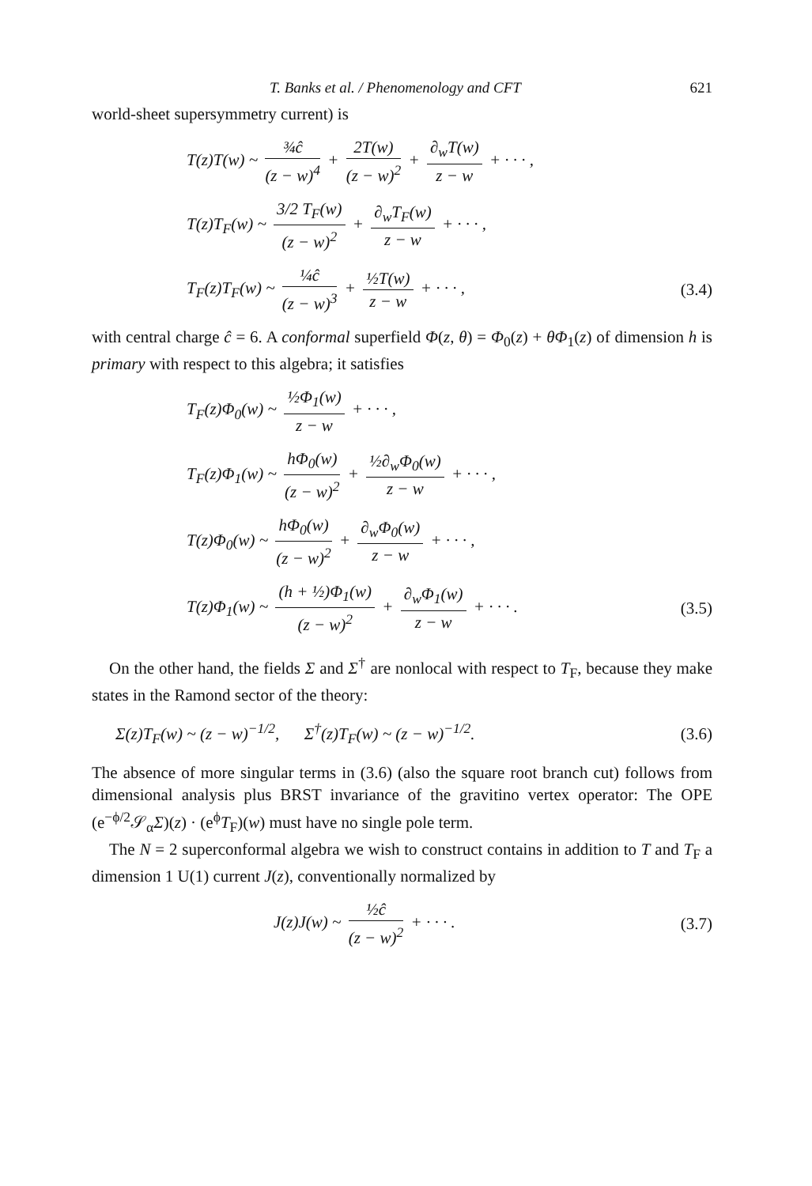T. Banks et al. / Phenomenology and CFT 621
world-sheet supersymmetry current) is
T(z)T(w) ~ ¾ĉ (z − w)<sup>4</sup> + 2T(w) (z − w)<sup>2</sup> + ∂<sub>w</sub>T(w) z − w + · · · ,
T(z)T<sub>F</sub>(w) ~ 3/2 T<sub>F</sub>(w) (z − w)<sup>2</sup> + ∂<sub>w</sub>T<sub>F</sub>(w) z − w + · · · ,
T<sub>F</sub>(z)T<sub>F</sub>(w) ~ ¼ĉ (z − w)<sup>3</sup> + ½T(w) z − w + · · · ,
(3.4)
with central charge ĉ = 6. A conformal superfield Φ(z, θ) = Φ<sub>0</sub>(z) + θΦ<sub>1</sub>(z) of dimension h is primary with respect to this algebra; it satisfies
T<sub>F</sub>(z)Φ<sub>0</sub>(w) ~ ½Φ<sub>1</sub>(w) z − w + · · · ,
T<sub>F</sub>(z)Φ<sub>1</sub>(w) ~ hΦ<sub>0</sub>(w) (z − w)<sup>2</sup> + ½∂<sub>w</sub>Φ<sub>0</sub>(w) z − w + · · · ,
T(z)Φ<sub>0</sub>(w) ~ hΦ<sub>0</sub>(w) (z − w)<sup>2</sup> + ∂<sub>w</sub>Φ<sub>0</sub>(w) z − w + · · · ,
T(z)Φ<sub>1</sub>(w) ~ (h + ½)Φ<sub>1</sub>(w) (z − w)<sup>2</sup> + ∂<sub>w</sub>Φ<sub>1</sub>(w) z − w + · · · .
(3.5)
On the other hand, the fields Σ and Σ<sup>†</sup> are nonlocal with respect to T<sub>F</sub>, because they make states in the Ramond sector of the theory:
Σ(z)T<sub>F</sub>(w) ~ (z − w)<sup>−1/2</sup>, Σ<sup>†</sup>(z)T<sub>F</sub>(w) ~ (z − w)<sup>−1/2</sup>.
(3.6)
The absence of more singular terms in (3.6) (also the square root branch cut) follows from dimensional analysis plus BRST invariance of the gravitino vertex operator: The OPE (e<sup>−ϕ/2</sup>𝒮<sub>α</sub>Σ)(z) · (e<sup>ϕ</sup>T<sub>F</sub>)(w) must have no single pole term.
The N = 2 superconformal algebra we wish to construct contains in addition to T and T<sub>F</sub> a dimension 1 U(1) current J(z), conventionally normalized by
J(z)J(w) ~ ½ĉ (z − w)<sup>2</sup> + · · · .
(3.7)